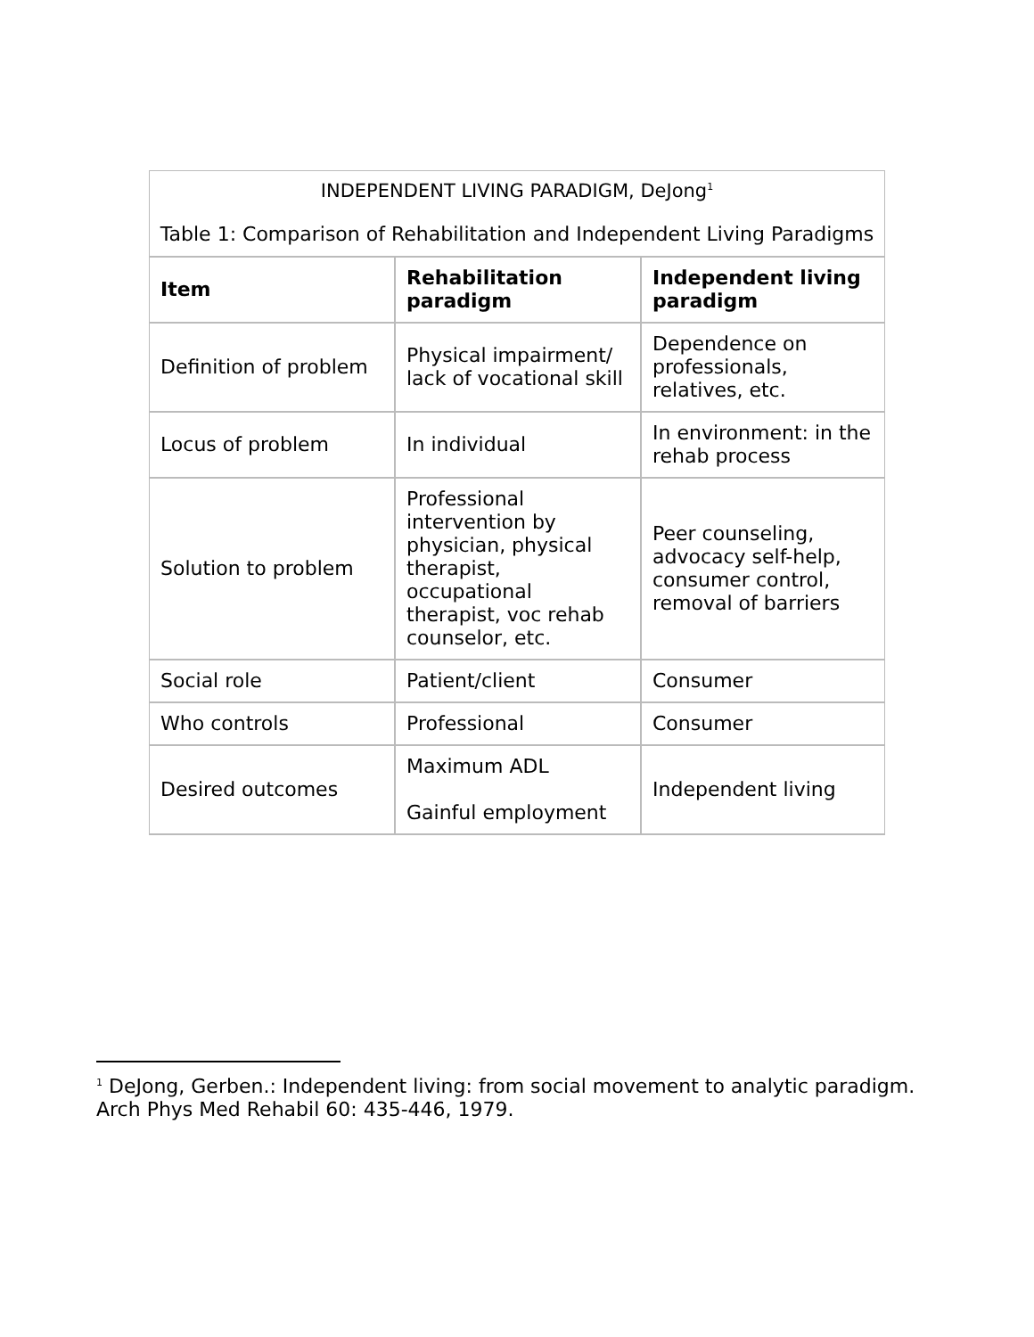INDEPENDENT LIVING PARADIGM, DeJong<sup>1</sup>
Table 1: Comparison of Rehabilitation and Independent Living Paradigms
| Item | Rehabilitation paradigm | Independent living paradigm |
| --- | --- | --- |
| Definition of problem | Physical impairment/ lack of vocational skill | Dependence on professionals, relatives, etc. |
| Locus of problem | In individual | In environment: in the rehab process |
| Solution to problem | Professional intervention by physician, physical therapist, occupational therapist, voc rehab counselor, etc. | Peer counseling, advocacy self-help, consumer control, removal of barriers |
| Social role | Patient/client | Consumer |
| Who controls | Professional | Consumer |
| Desired outcomes | Maximum ADL Gainful employment | Independent living |
<sup>1</sup> DeJong, Gerben.: Independent living: from social movement to analytic paradigm.
Arch Phys Med Rehabil 60: 435-446, 1979.